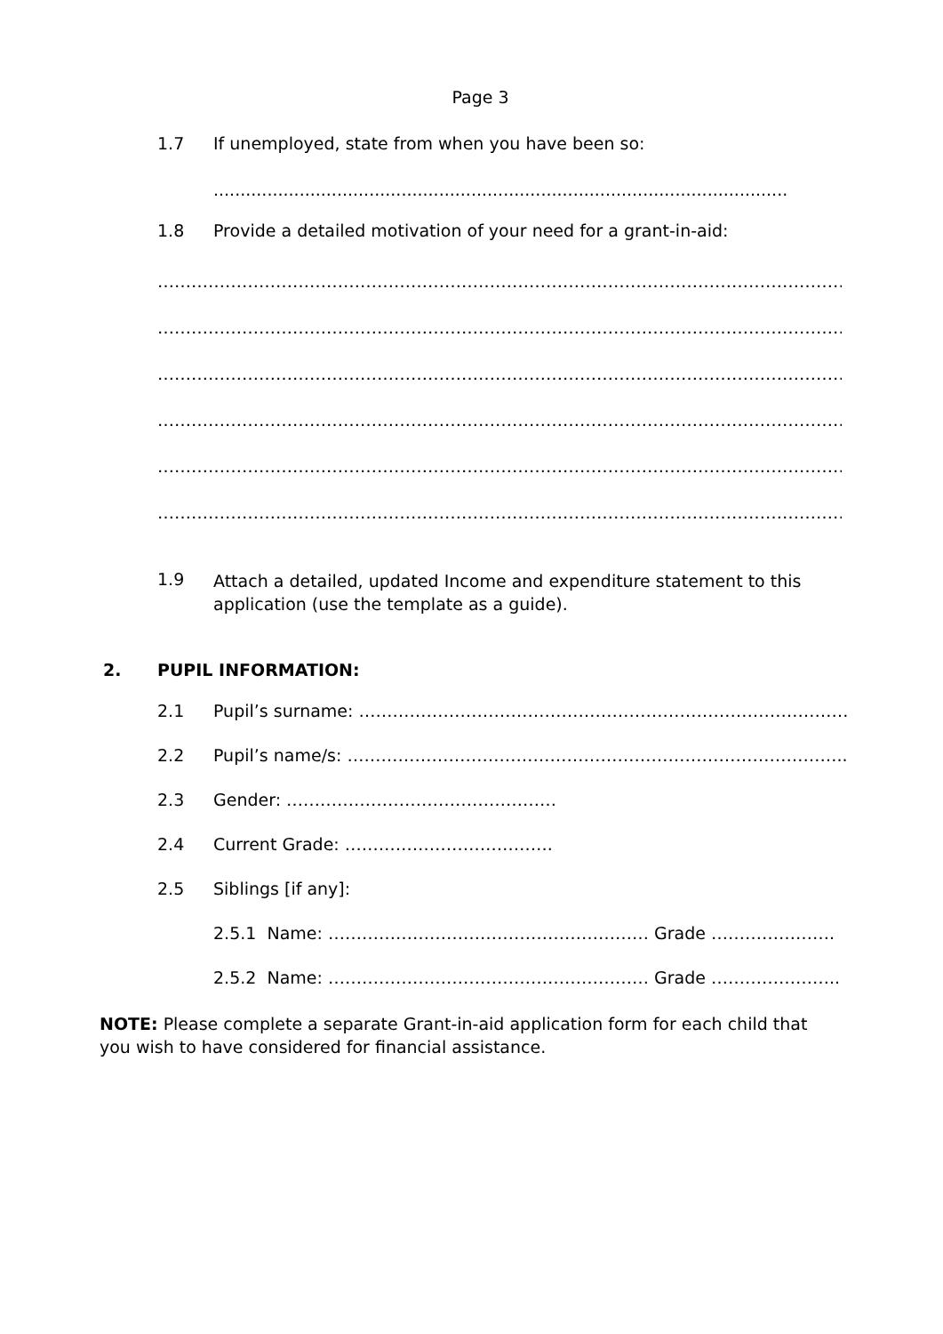Page 3
1.7 If unemployed, state from when you have been so:
...........................................................................................................
1.8 Provide a detailed motivation of your need for a grant-in-aid:
………………………………………………………………………………………………………………..
………………………………………………………………………………………………………………..
………………………………………………………………………………………………………………..
………………………………………………………………………………………………………………..
………………………………………………………………………………………………………………..
………………………………………………………………………………………………………………..
1.9 Attach a detailed, updated Income and expenditure statement to this application (use the template as a guide).
2. PUPIL INFORMATION:
2.1 Pupil’s surname: ……………………………………………………………………………
2.2 Pupil’s name/s: ……………………………………………………………………………..
2.3 Gender: …………………………………………
2.4 Current Grade: ……………………………….
2.5 Siblings [if any]:
2.5.1 Name: ………………………………………………… Grade ………………….
2.5.2 Name: ………………………………………………… Grade …………………..
NOTE: Please complete a separate Grant-in-aid application form for each child that you wish to have considered for financial assistance.